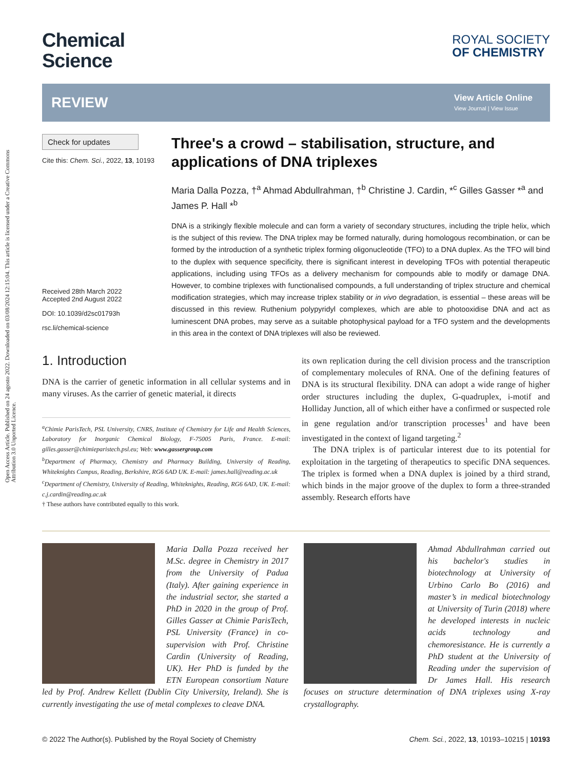Open Access Article. Published on 24 agosto 2022. Downloaded on 03/08/2024 12:15:04. This article is licensed under a Creative Commons Attribution 3.0 Unported Licence.
Chemical
Science
ROYAL SOCIETY
OF CHEMISTRY
REVIEW
View Article Online
View Journal | View Issue
Check for updates
Cite this: Chem. Sci., 2022, 13, 10193
Received 28th March 2022
Accepted 2nd August 2022
DOI: 10.1039/d2sc01793h
rsc.li/chemical-science
Three's a crowd – stabilisation, structure, and applications of DNA triplexes
Maria Dalla Pozza, †<sup>a</sup> Ahmad Abdullrahman, †<sup>b</sup> Christine J. Cardin, *<sup>c</sup> Gilles Gasser *<sup>a</sup> and James P. Hall *<sup>b</sup>
DNA is a strikingly flexible molecule and can form a variety of secondary structures, including the triple helix, which is the subject of this review. The DNA triplex may be formed naturally, during homologous recombination, or can be formed by the introduction of a synthetic triplex forming oligonucleotide (TFO) to a DNA duplex. As the TFO will bind to the duplex with sequence specificity, there is significant interest in developing TFOs with potential therapeutic applications, including using TFOs as a delivery mechanism for compounds able to modify or damage DNA. However, to combine triplexes with functionalised compounds, a full understanding of triplex structure and chemical modification strategies, which may increase triplex stability or in vivo degradation, is essential – these areas will be discussed in this review. Ruthenium polypyridyl complexes, which are able to photooxidise DNA and act as luminescent DNA probes, may serve as a suitable photophysical payload for a TFO system and the developments in this area in the context of DNA triplexes will also be reviewed.
1. Introduction
DNA is the carrier of genetic information in all cellular systems and in many viruses. As the carrier of genetic material, it directs
<sup>a</sup> Chimie ParisTech, PSL University, CNRS, Institute of Chemistry for Life and Health Sciences, Laboratory for Inorganic Chemical Biology, F-75005 Paris, France. E-mail: gilles.gasser@chimieparistech.psl.eu; Web: www.gassergroup.com
<sup>b</sup> Department of Pharmacy, Chemistry and Pharmacy Building, University of Reading, Whiteknights Campus, Reading, Berkshire, RG6 6AD UK. E-mail: james.hall@reading.ac.uk
<sup>c</sup> Department of Chemistry, University of Reading, Whiteknights, Reading, RG6 6AD, UK. E-mail: c.j.cardin@reading.ac.uk
† These authors have contributed equally to this work.
its own replication during the cell division process and the transcription of complementary molecules of RNA. One of the defining features of DNA is its structural flexibility. DNA can adopt a wide range of higher order structures including the duplex, G-quadruplex, i-motif and Holliday Junction, all of which either have a confirmed or suspected role in gene regulation and/or transcription processes<sup>1</sup> and have been investigated in the context of ligand targeting.<sup>2</sup>
The DNA triplex is of particular interest due to its potential for exploitation in the targeting of therapeutics to specific DNA sequences. The triplex is formed when a DNA duplex is joined by a third strand, which binds in the major groove of the duplex to form a three-stranded assembly. Research efforts have
Maria Dalla Pozza received her M.Sc. degree in Chemistry in 2017 from the University of Padua (Italy). After gaining experience in the industrial sector, she started a PhD in 2020 in the group of Prof. Gilles Gasser at Chimie ParisTech, PSL University (France) in co-supervision with Prof. Christine Cardin (University of Reading, UK). Her PhD is funded by the ETN European consortium Nature led by Prof. Andrew Kellett (Dublin City University, Ireland). She is currently investigating the use of metal complexes to cleave DNA.
Ahmad Abdullrahman carried out his bachelor's studies in biotechnology at University of Urbino Carlo Bo (2016) and master’s in medical biotechnology at University of Turin (2018) where he developed interests in nucleic acids technology and chemoresistance. He is currently a PhD student at the University of Reading under the supervision of Dr James Hall. His research focuses on structure determination of DNA triplexes using X-ray crystallography.
© 2022 The Author(s). Published by the Royal Society of Chemistry Chem. Sci., 2022, 13, 10193–10215 | 10193